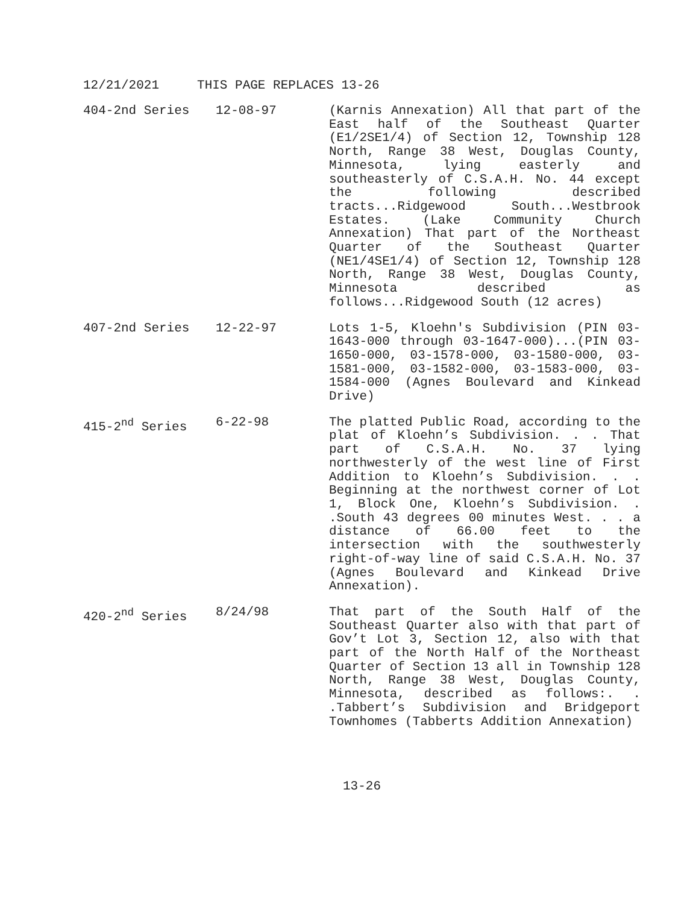12/21/2021 THIS PAGE REPLACES 13-26
| 404-2nd Series | 12-08-97 | (Karnis Annexation) All that part of the East half of the Southeast Quarter (E1/2SE1/4) of Section 12, Township 128 North, Range 38 West, Douglas County, Minnesota, lying easterly and southeasterly of C.S.A.H. No. 44 except the following described tracts...Ridgewood South...Westbrook Estates. (Lake Community Church Annexation) That part of the Northeast Quarter of the Southeast Quarter (NE1/4SE1/4) of Section 12, Township 128 North, Range 38 West, Douglas County, Minnesota described as follows...Ridgewood South (12 acres) |
| 407-2nd Series | 12-22-97 | Lots 1-5, Kloehn's Subdivision (PIN 03-1643-000 through 03-1647-000)...(PIN 03-1650-000, 03-1578-000, 03-1580-000, 03-1581-000, 03-1582-000, 03-1583-000, 03-1584-000 (Agnes Boulevard and Kinkead Drive) |
| 415-2<sup>nd</sup> Series | 6-22-98 | The platted Public Road, according to the plat of Kloehn’s Subdivision. . . That part of C.S.A.H. No. 37 lying northwesterly of the west line of First Addition to Kloehn’s Subdivision. . . Beginning at the northwest corner of Lot 1, Block One, Kloehn’s Subdivision. . .South 43 degrees 00 minutes West. . . a distance of 66.00 feet to the intersection with the southwesterly right-of-way line of said C.S.A.H. No. 37 (Agnes Boulevard and Kinkead Drive Annexation). |
| 420-2<sup>nd</sup> Series | 8/24/98 | That part of the South Half of the Southeast Quarter also with that part of Gov’t Lot 3, Section 12, also with that part of the North Half of the Northeast Quarter of Section 13 all in Township 128 North, Range 38 West, Douglas County, Minnesota, described as follows:. . .Tabbert’s Subdivision and Bridgeport Townhomes (Tabberts Addition Annexation) |
13-26